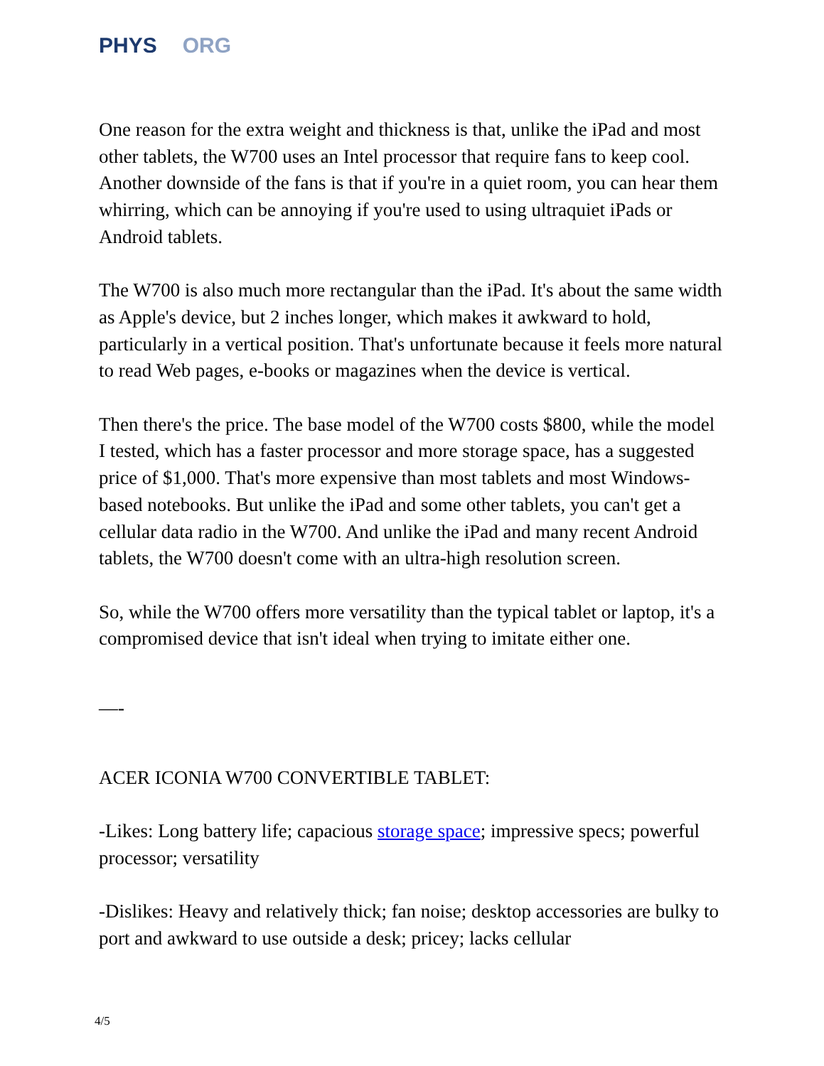PHYS ORG
One reason for the extra weight and thickness is that, unlike the iPad and most other tablets, the W700 uses an Intel processor that require fans to keep cool. Another downside of the fans is that if you're in a quiet room, you can hear them whirring, which can be annoying if you're used to using ultraquiet iPads or Android tablets.
The W700 is also much more rectangular than the iPad. It's about the same width as Apple's device, but 2 inches longer, which makes it awkward to hold, particularly in a vertical position. That's unfortunate because it feels more natural to read Web pages, e-books or magazines when the device is vertical.
Then there's the price. The base model of the W700 costs $800, while the model I tested, which has a faster processor and more storage space, has a suggested price of $1,000. That's more expensive than most tablets and most Windows-based notebooks. But unlike the iPad and some other tablets, you can't get a cellular data radio in the W700. And unlike the iPad and many recent Android tablets, the W700 doesn't come with an ultra-high resolution screen.
So, while the W700 offers more versatility than the typical tablet or laptop, it's a compromised device that isn't ideal when trying to imitate either one.
—-
ACER ICONIA W700 CONVERTIBLE TABLET:
-Likes: Long battery life; capacious storage space; impressive specs; powerful processor; versatility
-Dislikes: Heavy and relatively thick; fan noise; desktop accessories are bulky to port and awkward to use outside a desk; pricey; lacks cellular
4/5